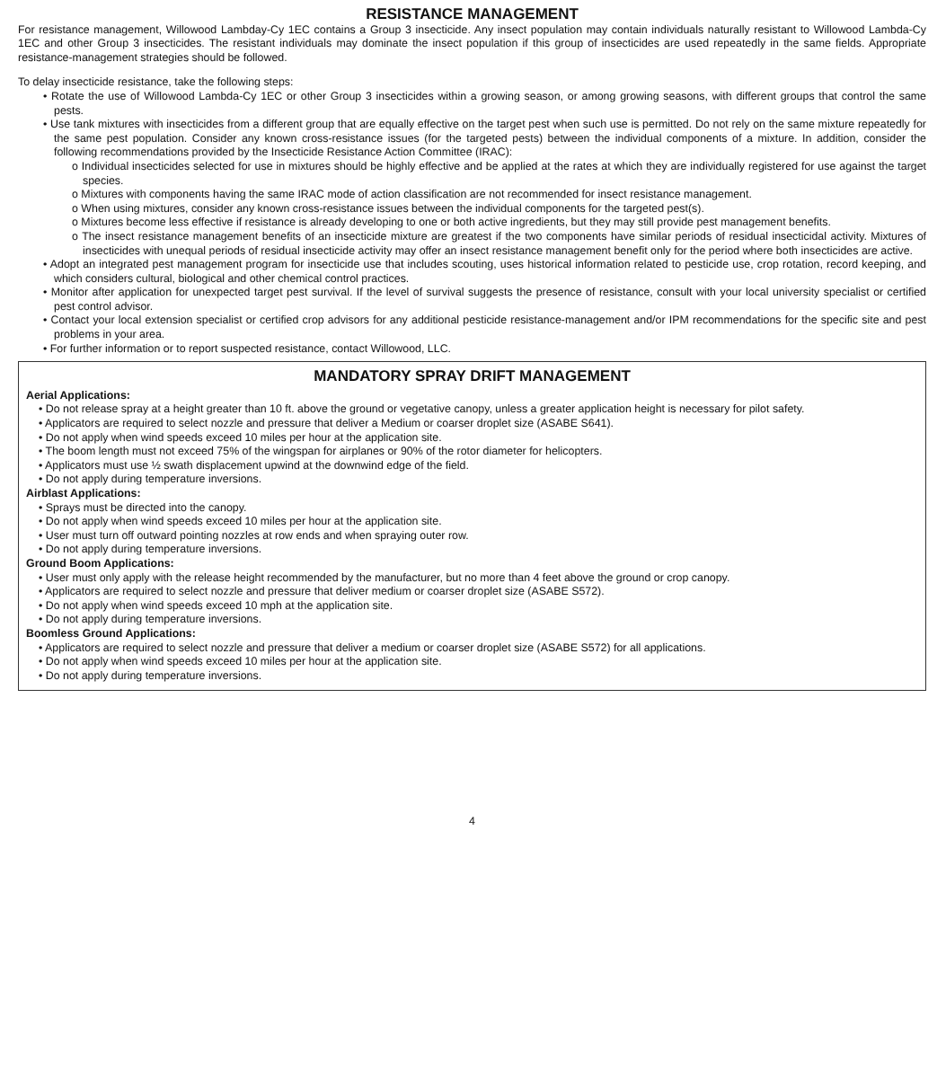RESISTANCE MANAGEMENT
For resistance management, Willowood Lambday-Cy 1EC contains a Group 3 insecticide. Any insect population may contain individuals naturally resistant to Willowood Lambda-Cy 1EC and other Group 3 insecticides. The resistant individuals may dominate the insect population if this group of insecticides are used repeatedly in the same fields. Appropriate resistance-management strategies should be followed.
To delay insecticide resistance, take the following steps:
• Rotate the use of Willowood Lambda-Cy 1EC or other Group 3 insecticides within a growing season, or among growing seasons, with different groups that control the same pests.
• Use tank mixtures with insecticides from a different group that are equally effective on the target pest when such use is permitted. Do not rely on the same mixture repeatedly for the same pest population. Consider any known cross-resistance issues (for the targeted pests) between the individual components of a mixture. In addition, consider the following recommendations provided by the Insecticide Resistance Action Committee (IRAC):
o Individual insecticides selected for use in mixtures should be highly effective and be applied at the rates at which they are individually registered for use against the target species.
o Mixtures with components having the same IRAC mode of action classification are not recommended for insect resistance management.
o When using mixtures, consider any known cross-resistance issues between the individual components for the targeted pest(s).
o Mixtures become less effective if resistance is already developing to one or both active ingredients, but they may still provide pest management benefits.
o The insect resistance management benefits of an insecticide mixture are greatest if the two components have similar periods of residual insecticidal activity. Mixtures of insecticides with unequal periods of residual insecticide activity may offer an insect resistance management benefit only for the period where both insecticides are active.
• Adopt an integrated pest management program for insecticide use that includes scouting, uses historical information related to pesticide use, crop rotation, record keeping, and which considers cultural, biological and other chemical control practices.
• Monitor after application for unexpected target pest survival. If the level of survival suggests the presence of resistance, consult with your local university specialist or certified pest control advisor.
• Contact your local extension specialist or certified crop advisors for any additional pesticide resistance-management and/or IPM recommendations for the specific site and pest problems in your area.
• For further information or to report suspected resistance, contact Willowood, LLC.
MANDATORY SPRAY DRIFT MANAGEMENT
Aerial Applications:
• Do not release spray at a height greater than 10 ft. above the ground or vegetative canopy, unless a greater application height is necessary for pilot safety.
• Applicators are required to select nozzle and pressure that deliver a Medium or coarser droplet size (ASABE S641).
• Do not apply when wind speeds exceed 10 miles per hour at the application site.
• The boom length must not exceed 75% of the wingspan for airplanes or 90% of the rotor diameter for helicopters.
• Applicators must use ½ swath displacement upwind at the downwind edge of the field.
• Do not apply during temperature inversions.
Airblast Applications:
• Sprays must be directed into the canopy.
• Do not apply when wind speeds exceed 10 miles per hour at the application site.
• User must turn off outward pointing nozzles at row ends and when spraying outer row.
• Do not apply during temperature inversions.
Ground Boom Applications:
• User must only apply with the release height recommended by the manufacturer, but no more than 4 feet above the ground or crop canopy.
• Applicators are required to select nozzle and pressure that deliver medium or coarser droplet size (ASABE S572).
• Do not apply when wind speeds exceed 10 mph at the application site.
• Do not apply during temperature inversions.
Boomless Ground Applications:
• Applicators are required to select nozzle and pressure that deliver a medium or coarser droplet size (ASABE S572) for all applications.
• Do not apply when wind speeds exceed 10 miles per hour at the application site.
• Do not apply during temperature inversions.
4